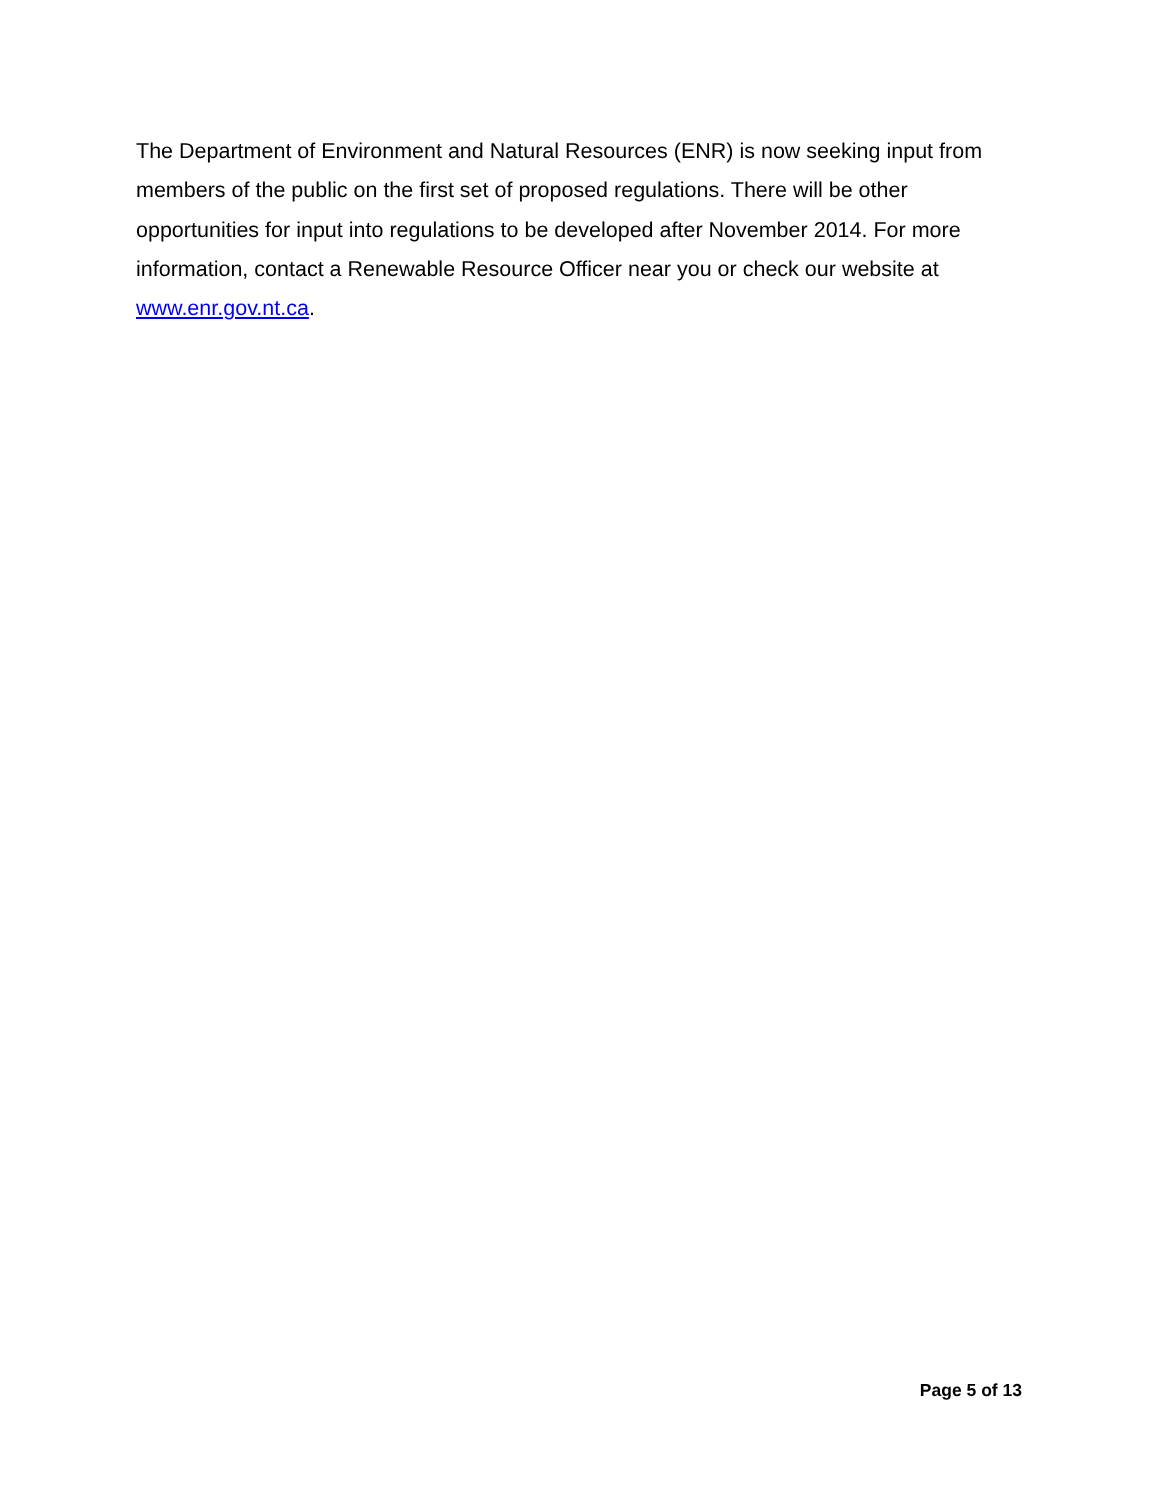The Department of Environment and Natural Resources (ENR) is now seeking input from members of the public on the first set of proposed regulations. There will be other opportunities for input into regulations to be developed after November 2014. For more information, contact a Renewable Resource Officer near you or check our website at www.enr.gov.nt.ca.
Page 5 of 13